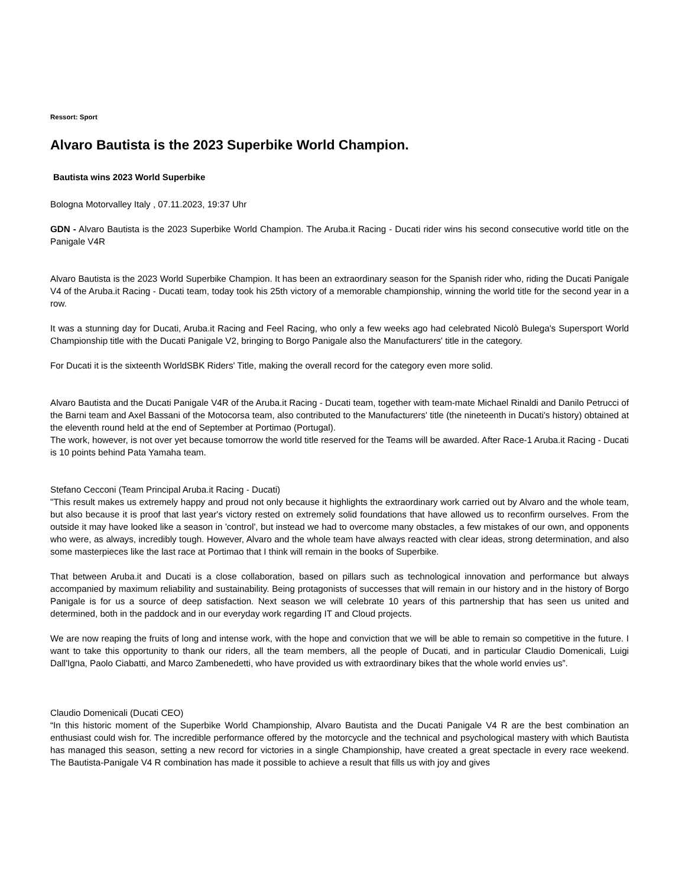Ressort: Sport
Alvaro Bautista is the 2023 Superbike World Champion.
Bautista wins 2023 World Superbike
Bologna Motorvalley Italy , 07.11.2023, 19:37 Uhr
GDN - Alvaro Bautista is the 2023 Superbike World Champion. The Aruba.it Racing - Ducati rider wins his second consecutive world title on the Panigale V4R
Alvaro Bautista is the 2023 World Superbike Champion. It has been an extraordinary season for the Spanish rider who, riding the Ducati Panigale V4 of the Aruba.it Racing - Ducati team, today took his 25th victory of a memorable championship, winning the world title for the second year in a row.
It was a stunning day for Ducati, Aruba.it Racing and Feel Racing, who only a few weeks ago had celebrated Nicolò Bulega's Supersport World Championship title with the Ducati Panigale V2, bringing to Borgo Panigale also the Manufacturers' title in the category.
For Ducati it is the sixteenth WorldSBK Riders' Title, making the overall record for the category even more solid.
Alvaro Bautista and the Ducati Panigale V4R of the Aruba.it Racing - Ducati team, together with team-mate Michael Rinaldi and Danilo Petrucci of the Barni team and Axel Bassani of the Motocorsa team, also contributed to the Manufacturers' title (the nineteenth in Ducati's history) obtained at the eleventh round held at the end of September at Portimao (Portugal).
The work, however, is not over yet because tomorrow the world title reserved for the Teams will be awarded. After Race-1 Aruba.it Racing - Ducati is 10 points behind Pata Yamaha team.
Stefano Cecconi (Team Principal Aruba.it Racing - Ducati)
"This result makes us extremely happy and proud not only because it highlights the extraordinary work carried out by Alvaro and the whole team, but also because it is proof that last year's victory rested on extremely solid foundations that have allowed us to reconfirm ourselves. From the outside it may have looked like a season in 'control', but instead we had to overcome many obstacles, a few mistakes of our own, and opponents who were, as always, incredibly tough. However, Alvaro and the whole team have always reacted with clear ideas, strong determination, and also some masterpieces like the last race at Portimao that I think will remain in the books of Superbike.
That between Aruba.it and Ducati is a close collaboration, based on pillars such as technological innovation and performance but always accompanied by maximum reliability and sustainability. Being protagonists of successes that will remain in our history and in the history of Borgo Panigale is for us a source of deep satisfaction. Next season we will celebrate 10 years of this partnership that has seen us united and determined, both in the paddock and in our everyday work regarding IT and Cloud projects.
We are now reaping the fruits of long and intense work, with the hope and conviction that we will be able to remain so competitive in the future. I want to take this opportunity to thank our riders, all the team members, all the people of Ducati, and in particular Claudio Domenicali, Luigi Dall'Igna, Paolo Ciabatti, and Marco Zambenedetti, who have provided us with extraordinary bikes that the whole world envies us”.
Claudio Domenicali (Ducati CEO)
“In this historic moment of the Superbike World Championship, Alvaro Bautista and the Ducati Panigale V4 R are the best combination an enthusiast could wish for. The incredible performance offered by the motorcycle and the technical and psychological mastery with which Bautista has managed this season, setting a new record for victories in a single Championship, have created a great spectacle in every race weekend. The Bautista-Panigale V4 R combination has made it possible to achieve a result that fills us with joy and gives